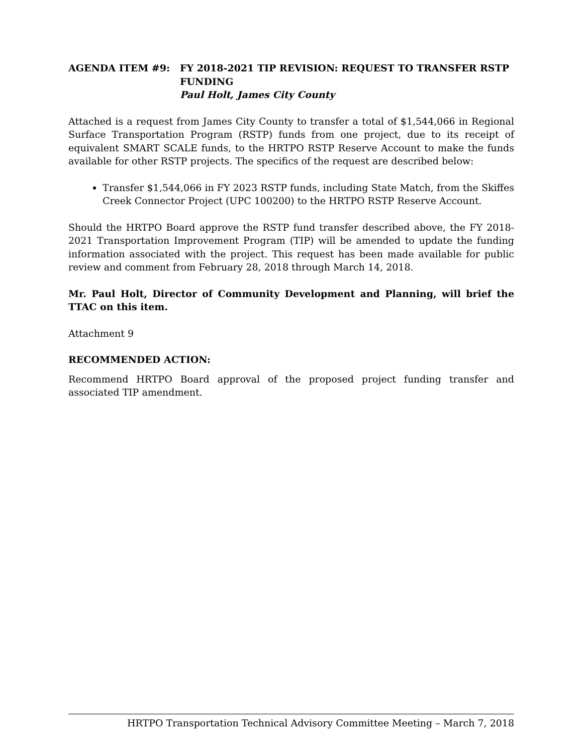AGENDA ITEM #9: FY 2018-2021 TIP REVISION: REQUEST TO TRANSFER RSTP FUNDING
Paul Holt, James City County
Attached is a request from James City County to transfer a total of $1,544,066 in Regional Surface Transportation Program (RSTP) funds from one project, due to its receipt of equivalent SMART SCALE funds, to the HRTPO RSTP Reserve Account to make the funds available for other RSTP projects. The specifics of the request are described below:
Transfer $1,544,066 in FY 2023 RSTP funds, including State Match, from the Skiffes Creek Connector Project (UPC 100200) to the HRTPO RSTP Reserve Account.
Should the HRTPO Board approve the RSTP fund transfer described above, the FY 2018-2021 Transportation Improvement Program (TIP) will be amended to update the funding information associated with the project. This request has been made available for public review and comment from February 28, 2018 through March 14, 2018.
Mr. Paul Holt, Director of Community Development and Planning, will brief the TTAC on this item.
Attachment 9
RECOMMENDED ACTION:
Recommend HRTPO Board approval of the proposed project funding transfer and associated TIP amendment.
HRTPO Transportation Technical Advisory Committee Meeting – March 7, 2018